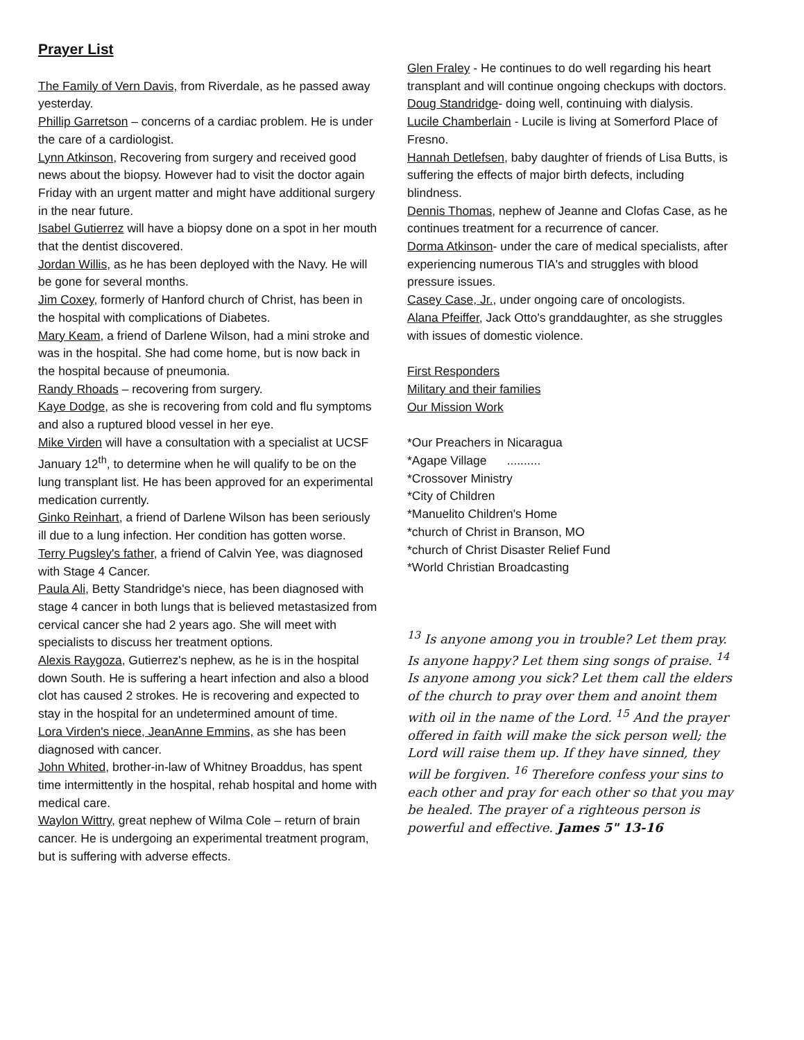Prayer List
The Family of Vern Davis, from Riverdale, as he passed away yesterday.
Phillip Garretson – concerns of a cardiac problem. He is under the care of a cardiologist.
Lynn Atkinson, Recovering from surgery and received good news about the biopsy. However had to visit the doctor again Friday with an urgent matter and might have additional surgery in the near future.
Isabel Gutierrez will have a biopsy done on a spot in her mouth that the dentist discovered.
Jordan Willis, as he has been deployed with the Navy. He will be gone for several months.
Jim Coxey, formerly of Hanford church of Christ, has been in the hospital with complications of Diabetes.
Mary Keam, a friend of Darlene Wilson, had a mini stroke and was in the hospital. She had come home, but is now back in the hospital because of pneumonia.
Randy Rhoads – recovering from surgery.
Kaye Dodge, as she is recovering from cold and flu symptoms and also a ruptured blood vessel in her eye.
Mike Virden will have a consultation with a specialist at UCSF January 12<sup>th</sup>, to determine when he will qualify to be on the lung transplant list. He has been approved for an experimental medication currently.
Ginko Reinhart, a friend of Darlene Wilson has been seriously ill due to a lung infection. Her condition has gotten worse.
Terry Pugsley's father, a friend of Calvin Yee, was diagnosed with Stage 4 Cancer.
Paula Ali, Betty Standridge's niece, has been diagnosed with stage 4 cancer in both lungs that is believed metastasized from cervical cancer she had 2 years ago. She will meet with specialists to discuss her treatment options.
Alexis Raygoza, Gutierrez's nephew, as he is in the hospital down South. He is suffering a heart infection and also a blood clot has caused 2 strokes. He is recovering and expected to stay in the hospital for an undetermined amount of time.
Lora Virden's niece, JeanAnne Emmins, as she has been diagnosed with cancer.
John Whited, brother-in-law of Whitney Broaddus, has spent time intermittently in the hospital, rehab hospital and home with medical care.
Waylon Wittry, great nephew of Wilma Cole – return of brain cancer. He is undergoing an experimental treatment program, but is suffering with adverse effects.
Glen Fraley - He continues to do well regarding his heart transplant and will continue ongoing checkups with doctors.
Doug Standridge- doing well, continuing with dialysis.
Lucile Chamberlain - Lucile is living at Somerford Place of Fresno.
Hannah Detlefsen, baby daughter of friends of Lisa Butts, is suffering the effects of major birth defects, including blindness.
Dennis Thomas, nephew of Jeanne and Clofas Case, as he continues treatment for a recurrence of cancer.
Dorma Atkinson- under the care of medical specialists, after experiencing numerous TIA's and struggles with blood pressure issues.
Casey Case, Jr., under ongoing care of oncologists.
Alana Pfeiffer, Jack Otto's granddaughter, as she struggles with issues of domestic violence.
First Responders
Military and their families
Our Mission Work
*Our Preachers in Nicaragua
*Agape Village ..........
*Crossover Ministry
*City of Children
*Manuelito Children's Home
*church of Christ in Branson, MO
*church of Christ Disaster Relief Fund
*World Christian Broadcasting
<sup>13</sup> Is anyone among you in trouble? Let them pray. Is anyone happy? Let them sing songs of praise. <sup>14</sup> Is anyone among you sick? Let them call the elders of the church to pray over them and anoint them with oil in the name of the Lord. <sup>15</sup> And the prayer offered in faith will make the sick person well; the Lord will raise them up. If they have sinned, they will be forgiven. <sup>16</sup> Therefore confess your sins to each other and pray for each other so that you may be healed. The prayer of a righteous person is powerful and effective. James 5" 13-16